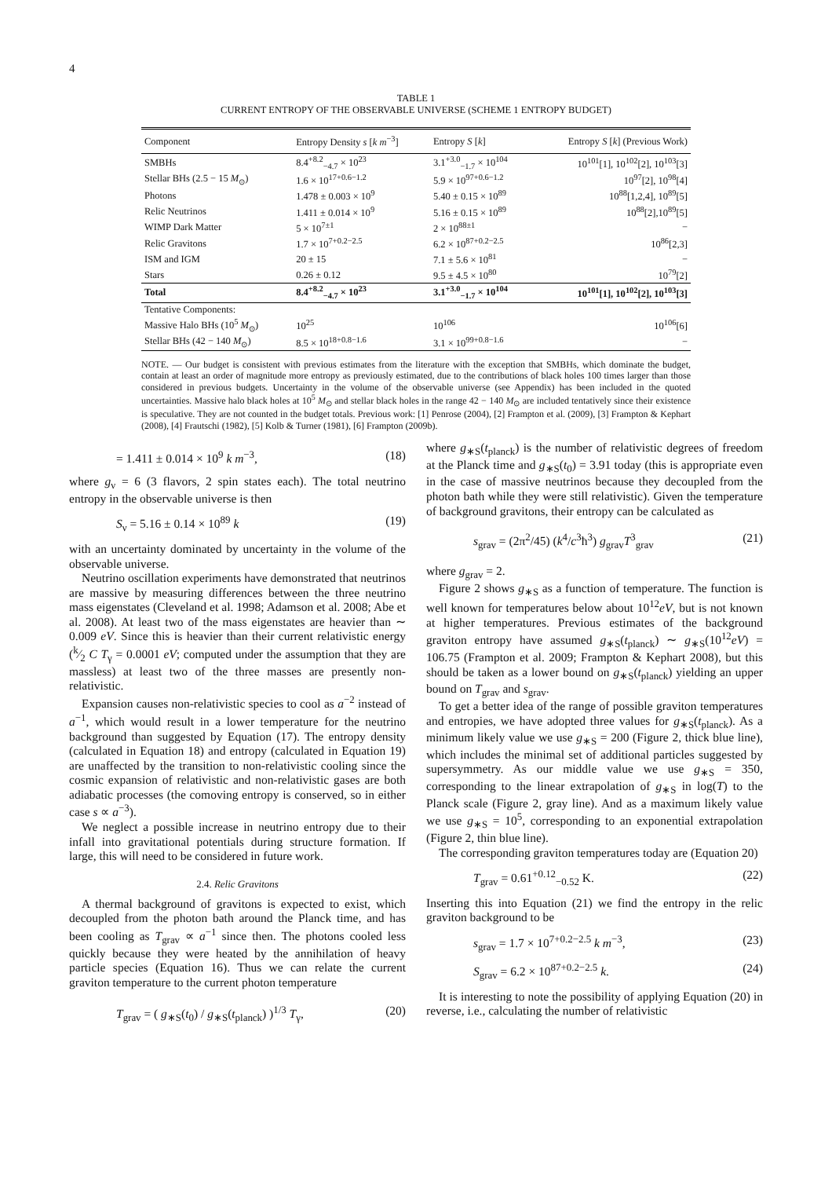4
TABLE 1
CURRENT ENTROPY OF THE OBSERVABLE UNIVERSE (SCHEME 1 ENTROPY BUDGET)
| Component | Entropy Density s [ k m<sup>−3</sup>] | Entropy S [ k ] | Entropy S [ k ] (Previous Work) |
| --- | --- | --- | --- |
| SMBHs | 8.4<sup>+8.2</sup><sub>−4.7</sub> × 10<sup>23</sup> | 3.1<sup>+3.0</sup><sub>−1.7</sub> × 10<sup>104</sup> | 10<sup>101</sup>[1], 10<sup>102</sup>[2], 10<sup>103</sup>[3] |
| Stellar BHs (2.5 − 15 M<sub>⊙</sub>) | 1.6 × 10<sup>17+0.6−1.2</sup> | 5.9 × 10<sup>97+0.6−1.2</sup> | 10<sup>97</sup>[2], 10<sup>98</sup>[4] |
| Photons | 1.478 ± 0.003 × 10<sup>9</sup> | 5.40 ± 0.15 × 10<sup>89</sup> | 10<sup>88</sup>[1,2,4], 10<sup>89</sup>[5] |
| Relic Neutrinos | 1.411 ± 0.014 × 10<sup>9</sup> | 5.16 ± 0.15 × 10<sup>89</sup> | 10<sup>88</sup>[2],10<sup>89</sup>[5] |
| WIMP Dark Matter | 5 × 10<sup>7±1</sup> | 2 × 10<sup>88±1</sup> | − |
| Relic Gravitons | 1.7 × 10<sup>7+0.2−2.5</sup> | 6.2 × 10<sup>87+0.2−2.5</sup> | 10<sup>86</sup>[2,3] |
| ISM and IGM | 20 ± 15 | 7.1 ± 5.6 × 10<sup>81</sup> | − |
| Stars | 0.26 ± 0.12 | 9.5 ± 4.5 × 10<sup>80</sup> | 10<sup>79</sup>[2] |
| Total | 8.4<sup>+8.2</sup><sub>−4.7</sub> × 10<sup>23</sup> | 3.1<sup>+3.0</sup><sub>−1.7</sub> × 10<sup>104</sup> | 10<sup>101</sup>[1], 10<sup>102</sup>[2], 10<sup>103</sup>[3] |
| Tentative Components: | | | |
| Massive Halo BHs (10<sup>5</sup> M<sub>⊙</sub>) | 10<sup>25</sup> | 10<sup>106</sup> | 10<sup>106</sup>[6] |
| Stellar BHs (42 − 140 M<sub>⊙</sub>) | 8.5 × 10<sup>18+0.8−1.6</sup> | 3.1 × 10<sup>99+0.8−1.6</sup> | − |
NOTE. — Our budget is consistent with previous estimates from the literature with the exception that SMBHs, which dominate the budget, contain at least an order of magnitude more entropy as previously estimated, due to the contributions of black holes 100 times larger than those considered in previous budgets. Uncertainty in the volume of the observable universe (see Appendix) has been included in the quoted uncertainties. Massive halo black holes at 10<sup>5</sup> M<sub>⊙</sub> and stellar black holes in the range 42 − 140 M<sub>⊙</sub> are included tentatively since their existence is speculative. They are not counted in the budget totals. Previous work: [1] Penrose (2004), [2] Frampton et al. (2009), [3] Frampton & Kephart (2008), [4] Frautschi (1982), [5] Kolb & Turner (1981), [6] Frampton (2009b).
= 1.411 ± 0.014 × 10<sup>9</sup> k m<sup>−3</sup>, (18)
where g<sub>ν</sub> = 6 (3 flavors, 2 spin states each). The total neutrino entropy in the observable universe is then
S<sub>ν</sub> = 5.16 ± 0.14 × 10<sup>89</sup> k (19)
with an uncertainty dominated by uncertainty in the volume of the observable universe.
Neutrino oscillation experiments have demonstrated that neutrinos are massive by measuring differences between the three neutrino mass eigenstates (Cleveland et al. 1998; Adamson et al. 2008; Abe et al. 2008). At least two of the mass eigenstates are heavier than ∼ 0.009 eV. Since this is heavier than their current relativistic energy (k⁄2 C T<sub>γ</sub> = 0.0001 eV; computed under the assumption that they are massless) at least two of the three masses are presently non-relativistic.
Expansion causes non-relativistic species to cool as a<sup>−2</sup> instead of a<sup>−1</sup>, which would result in a lower temperature for the neutrino background than suggested by Equation (17). The entropy density (calculated in Equation 18) and entropy (calculated in Equation 19) are unaffected by the transition to non-relativistic cooling since the cosmic expansion of relativistic and non-relativistic gases are both adiabatic processes (the comoving entropy is conserved, so in either case s ∝ a<sup>−3</sup>).
We neglect a possible increase in neutrino entropy due to their infall into gravitational potentials during structure formation. If large, this will need to be considered in future work.
2.4. Relic Gravitons
A thermal background of gravitons is expected to exist, which decoupled from the photon bath around the Planck time, and has been cooling as T<sub>grav</sub> ∝ a<sup>−1</sup> since then. The photons cooled less quickly because they were heated by the annihilation of heavy particle species (Equation 16). Thus we can relate the current graviton temperature to the current photon temperature
T<sub>grav</sub> = ( g<sub>∗S</sub>(t<sub>0</sub>) / g<sub>∗S</sub>(t<sub>planck</sub>) )<sup>1/3</sup> T<sub>γ</sub>, (20)
where g<sub>∗S</sub>(t<sub>planck</sub>) is the number of relativistic degrees of freedom at the Planck time and g<sub>∗S</sub>(t<sub>0</sub>) = 3.91 today (this is appropriate even in the case of massive neutrinos because they decoupled from the photon bath while they were still relativistic). Given the temperature of background gravitons, their entropy can be calculated as
s<sub>grav</sub> = (2π<sup>2</sup>/45) (k<sup>4</sup>/c<sup>3</sup>ħ<sup>3</sup>) g<sub>grav</sub>T<sup>3</sup><sub>grav</sub> (21)
where g<sub>grav</sub> = 2.
Figure 2 shows g<sub>∗S</sub> as a function of temperature. The function is well known for temperatures below about 10<sup>12</sup>eV, but is not known at higher temperatures. Previous estimates of the background graviton entropy have assumed g<sub>∗S</sub>(t<sub>planck</sub>) ∼ g<sub>∗S</sub>(10<sup>12</sup>eV) = 106.75 (Frampton et al. 2009; Frampton & Kephart 2008), but this should be taken as a lower bound on g<sub>∗S</sub>(t<sub>planck</sub>) yielding an upper bound on T<sub>grav</sub> and s<sub>grav</sub>.
To get a better idea of the range of possible graviton temperatures and entropies, we have adopted three values for g<sub>∗S</sub>(t<sub>planck</sub>). As a minimum likely value we use g<sub>∗S</sub> = 200 (Figure 2, thick blue line), which includes the minimal set of additional particles suggested by supersymmetry. As our middle value we use g<sub>∗S</sub> = 350, corresponding to the linear extrapolation of g<sub>∗S</sub> in log(T) to the Planck scale (Figure 2, gray line). And as a maximum likely value we use g<sub>∗S</sub> = 10<sup>5</sup>, corresponding to an exponential extrapolation (Figure 2, thin blue line).
The corresponding graviton temperatures today are (Equation 20)
T<sub>grav</sub> = 0.61<sup>+0.12</sup><sub>−0.52</sub> K. (22)
Inserting this into Equation (21) we find the entropy in the relic graviton background to be
s<sub>grav</sub> = 1.7 × 10<sup>7+0.2−2.5</sup> k m<sup>−3</sup>, (23)
S<sub>grav</sub> = 6.2 × 10<sup>87+0.2−2.5</sup> k. (24)
It is interesting to note the possibility of applying Equation (20) in reverse, i.e., calculating the number of relativistic